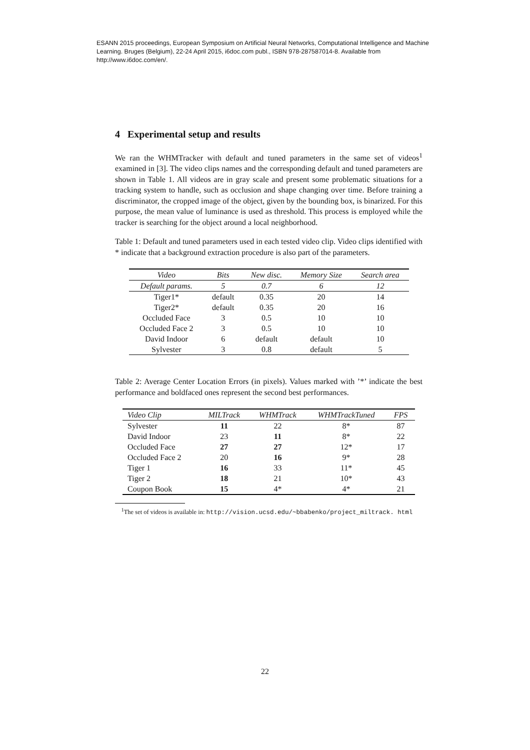ESANN 2015 proceedings, European Symposium on Artificial Neural Networks, Computational Intelligence and Machine Learning. Bruges (Belgium), 22-24 April 2015, i6doc.com publ., ISBN 978-287587014-8. Available from http://www.i6doc.com/en/.
4 Experimental setup and results
We ran the WHMTracker with default and tuned parameters in the same set of videos<sup>1</sup> examined in [3]. The video clips names and the corresponding default and tuned parameters are shown in Table 1. All videos are in gray scale and present some problematic situations for a tracking system to handle, such as occlusion and shape changing over time. Before training a discriminator, the cropped image of the object, given by the bounding box, is binarized. For this purpose, the mean value of luminance is used as threshold. This process is employed while the tracker is searching for the object around a local neighborhood.
Table 1: Default and tuned parameters used in each tested video clip. Video clips identified with * indicate that a background extraction procedure is also part of the parameters.
| Video | Bits | New disc. | Memory Size | Search area |
| --- | --- | --- | --- | --- |
| Default params. | 5 | 0.7 | 6 | 12 |
| Tiger1* | default | 0.35 | 20 | 14 |
| Tiger2* | default | 0.35 | 20 | 16 |
| Occluded Face | 3 | 0.5 | 10 | 10 |
| Occluded Face 2 | 3 | 0.5 | 10 | 10 |
| David Indoor | 6 | default | default | 10 |
| Sylvester | 3 | 0.8 | default | 5 |
Table 2: Average Center Location Errors (in pixels). Values marked with ’*’ indicate the best performance and boldfaced ones represent the second best performances.
| Video Clip | MILTrack | WHMTrack | WHMTrackTuned | FPS |
| --- | --- | --- | --- | --- |
| Sylvester | 11 | 22 | 8* | 87 |
| David Indoor | 23 | 11 | 8* | 22 |
| Occluded Face | 27 | 27 | 12* | 17 |
| Occluded Face 2 | 20 | 16 | 9* | 28 |
| Tiger 1 | 16 | 33 | 11* | 45 |
| Tiger 2 | 18 | 21 | 10* | 43 |
| Coupon Book | 15 | 4* | 4* | 21 |
<sup>1</sup> The set of videos is available in: http://vision.ucsd.edu/~bbabenko/project_miltrack. html
22